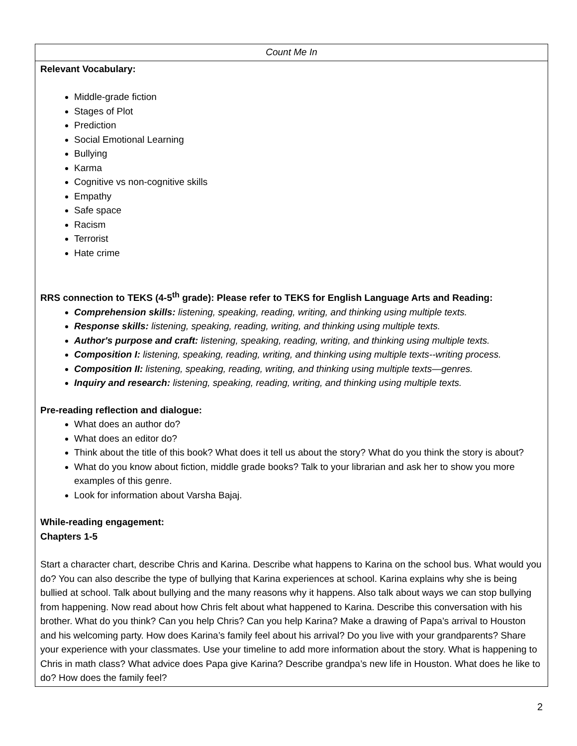| Count Me In |
| Relevant Vocabulary: Middle-grade fiction Stages of Plot Prediction Social Emotional Learning Bullying Karma Cognitive vs non-cognitive skills Empathy Safe space Racism Terrorist Hate crime RRS connection to TEKS (4-5<sup>th</sup> grade): Please refer to TEKS for English Language Arts and Reading: Comprehension skills: listening, speaking, reading, writing, and thinking using multiple texts. Response skills: listening, speaking, reading, writing, and thinking using multiple texts. Author's purpose and craft: listening, speaking, reading, writing, and thinking using multiple texts. Composition I: listening, speaking, reading, writing, and thinking using multiple texts--writing process. Composition II: listening, speaking, reading, writing, and thinking using multiple texts—genres. Inquiry and research: listening, speaking, reading, writing, and thinking using multiple texts. Pre-reading reflection and dialogue: What does an author do? What does an editor do? Think about the title of this book? What does it tell us about the story? What do you think the story is about? What do you know about fiction, middle grade books? Talk to your librarian and ask her to show you more examples of this genre. Look for information about Varsha Bajaj. While-reading engagement: Chapters 1-5 Start a character chart, describe Chris and Karina. Describe what happens to Karina on the school bus. What would you do? You can also describe the type of bullying that Karina experiences at school. Karina explains why she is being bullied at school. Talk about bullying and the many reasons why it happens. Also talk about ways we can stop bullying from happening. Now read about how Chris felt about what happened to Karina. Describe this conversation with his brother. What do you think? Can you help Chris? Can you help Karina? Make a drawing of Papa’s arrival to Houston and his welcoming party. How does Karina’s family feel about his arrival? Do you live with your grandparents? Share your experience with your classmates. Use your timeline to add more information about the story. What is happening to Chris in math class? What advice does Papa give Karina? Describe grandpa’s new life in Houston. What does he like to do? How does the family feel? |
2